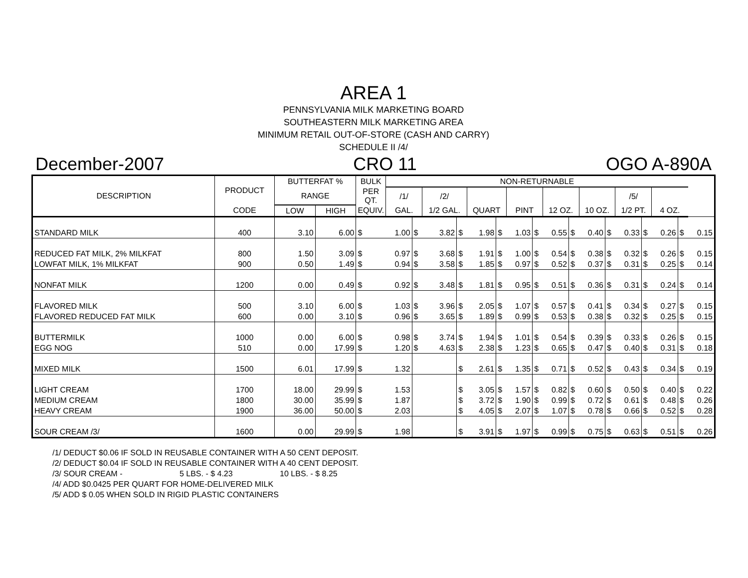AREA 1
PENNSYLVANIA MILK MARKETING BOARD
SOUTHEASTERN MILK MARKETING AREA
MINIMUM RETAIL OUT-OF-STORE (CASH AND CARRY)
SCHEDULE II /4/
December-2007 CRO 11 OGO A-890A
| DESCRIPTION | PRODUCT | BUTTERFAT % | | BULK | NON-RETURNABLE | | | | | | | | | | | | | | | | |
| --- | --- | --- | --- | --- | --- | --- | --- | --- | --- | --- | --- | --- | --- | --- | --- | --- | --- | --- | --- | --- | --- |
| | | RANGE | | PER QT. | /1/ | | /2/ | | | | | | | | | | /5/ | | | | |
| | CODE | LOW | HIGH | EQUIV. | GAL. | | 1/2 GAL. | | QUART | | PINT | | 12 OZ. | | 10 OZ. | | 1/2 PT. | | 4 OZ. | | |
| STANDARD MILK | 400 | 3.10 | 6.00 | $ | 1.00 | $ | 3.82 | $ | 1.98 | $ | 1.03 | $ | 0.55 | $ | 0.40 | $ | 0.33 | $ | 0.26 | $ | 0.15 |
| REDUCED FAT MILK, 2% MILKFAT | 800 | 1.50 | 3.09 | $ | 0.97 | $ | 3.68 | $ | 1.91 | $ | 1.00 | $ | 0.54 | $ | 0.38 | $ | 0.32 | $ | 0.26 | $ | 0.15 |
| LOWFAT MILK, 1% MILKFAT | 900 | 0.50 | 1.49 | $ | 0.94 | $ | 3.58 | $ | 1.85 | $ | 0.97 | $ | 0.52 | $ | 0.37 | $ | 0.31 | $ | 0.25 | $ | 0.14 |
| NONFAT MILK | 1200 | 0.00 | 0.49 | $ | 0.92 | $ | 3.48 | $ | 1.81 | $ | 0.95 | $ | 0.51 | $ | 0.36 | $ | 0.31 | $ | 0.24 | $ | 0.14 |
| FLAVORED MILK | 500 | 3.10 | 6.00 | $ | 1.03 | $ | 3.96 | $ | 2.05 | $ | 1.07 | $ | 0.57 | $ | 0.41 | $ | 0.34 | $ | 0.27 | $ | 0.15 |
| FLAVORED REDUCED FAT MILK | 600 | 0.00 | 3.10 | $ | 0.96 | $ | 3.65 | $ | 1.89 | $ | 0.99 | $ | 0.53 | $ | 0.38 | $ | 0.32 | $ | 0.25 | $ | 0.15 |
| BUTTERMILK | 1000 | 0.00 | 6.00 | $ | 0.98 | $ | 3.74 | $ | 1.94 | $ | 1.01 | $ | 0.54 | $ | 0.39 | $ | 0.33 | $ | 0.26 | $ | 0.15 |
| EGG NOG | 510 | 0.00 | 17.99 | $ | 1.20 | $ | 4.63 | $ | 2.38 | $ | 1.23 | $ | 0.65 | $ | 0.47 | $ | 0.40 | $ | 0.31 | $ | 0.18 |
| MIXED MILK | 1500 | 6.01 | 17.99 | $ | 1.32 | | | $ | 2.61 | $ | 1.35 | $ | 0.71 | $ | 0.52 | $ | 0.43 | $ | 0.34 | $ | 0.19 |
| LIGHT CREAM | 1700 | 18.00 | 29.99 | $ | 1.53 | | | $ | 3.05 | $ | 1.57 | $ | 0.82 | $ | 0.60 | $ | 0.50 | $ | 0.40 | $ | 0.22 |
| MEDIUM CREAM | 1800 | 30.00 | 35.99 | $ | 1.87 | | | $ | 3.72 | $ | 1.90 | $ | 0.99 | $ | 0.72 | $ | 0.61 | $ | 0.48 | $ | 0.26 |
| HEAVY CREAM | 1900 | 36.00 | 50.00 | $ | 2.03 | | | $ | 4.05 | $ | 2.07 | $ | 1.07 | $ | 0.78 | $ | 0.66 | $ | 0.52 | $ | 0.28 |
| SOUR CREAM /3/ | 1600 | 0.00 | 29.99 | $ | 1.98 | | | $ | 3.91 | $ | 1.97 | $ | 0.99 | $ | 0.75 | $ | 0.63 | $ | 0.51 | $ | 0.26 |
/1/ DEDUCT $0.06 IF SOLD IN REUSABLE CONTAINER WITH A 50 CENT DEPOSIT.
/2/ DEDUCT $0.04 IF SOLD IN REUSABLE CONTAINER WITH A 40 CENT DEPOSIT.
/3/ SOUR CREAM - 5 LBS. - $ 4.23 10 LBS. - $ 8.25
/4/ ADD $0.0425 PER QUART FOR HOME-DELIVERED MILK
/5/ ADD $ 0.05 WHEN SOLD IN RIGID PLASTIC CONTAINERS